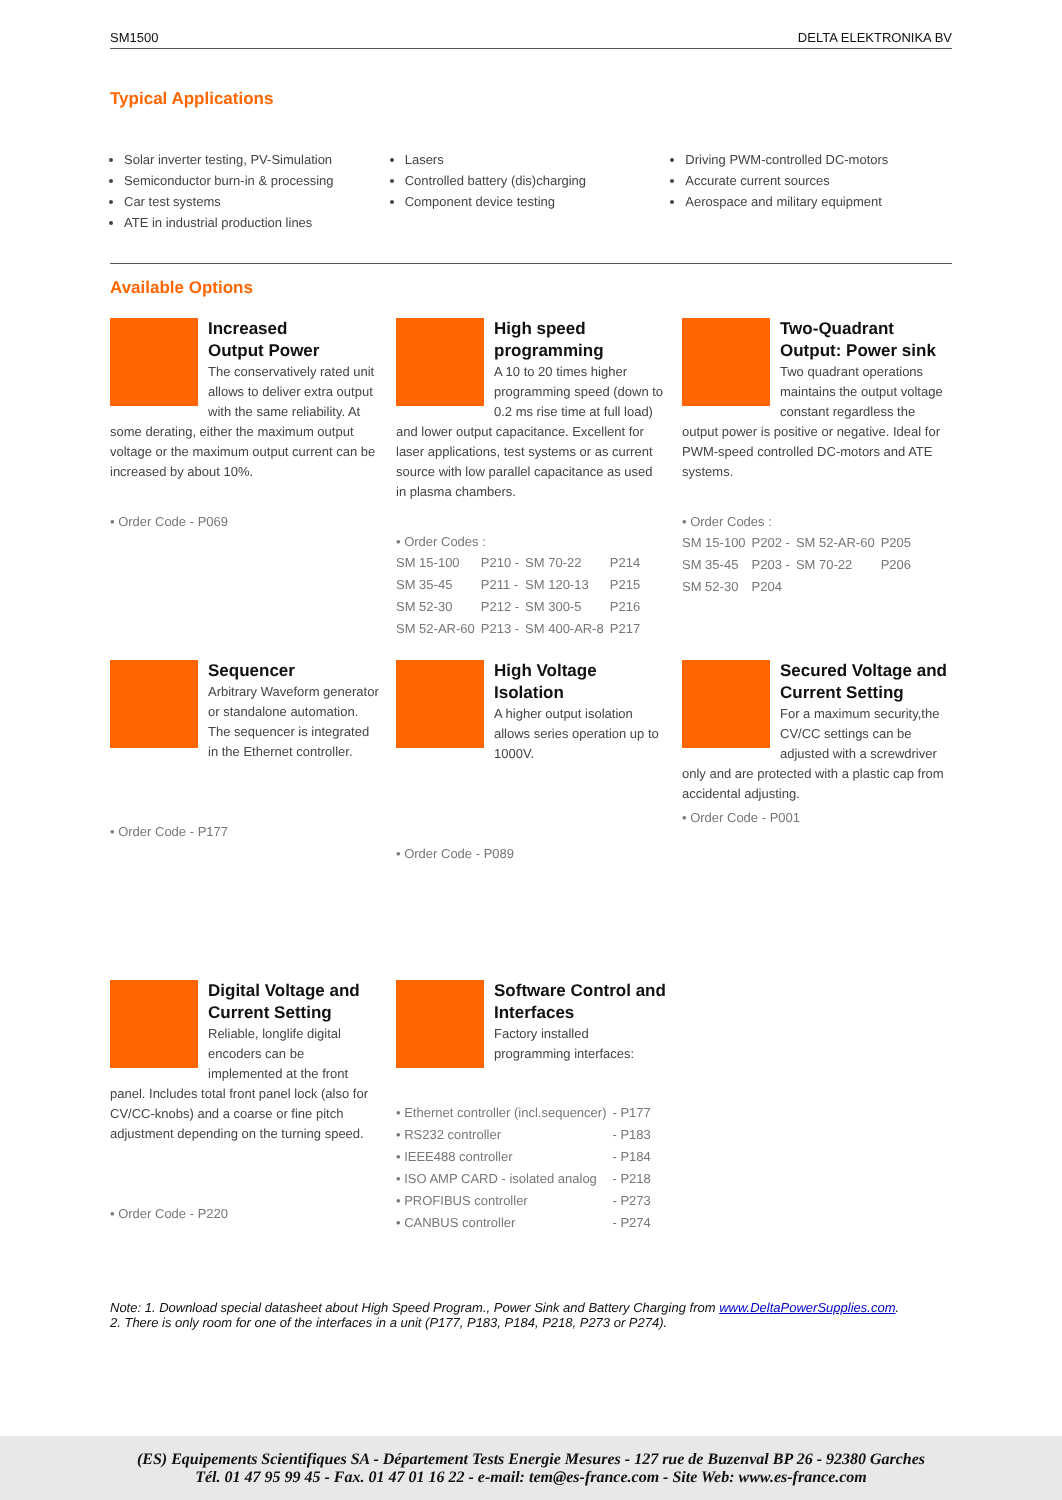SM1500 DELTA ELEKTRONIKA BV
Typical Applications
Solar inverter testing, PV-Simulation
Semiconductor burn-in & processing
Car test systems
ATE in industrial production lines
Lasers
Controlled battery (dis)charging
Component device testing
Driving PWM-controlled DC-motors
Accurate current sources
Aerospace and military equipment
Available Options
Increased
Output Power
The conservatively rated unit allows to deliver extra output with the same reliability. At some derating, either the maximum output voltage or the maximum output current can be increased by about 10%.
• Order Code - P069
High speed
programming
A 10 to 20 times higher programming speed (down to 0.2 ms rise time at full load) and lower output capacitance. Excellent for laser applications, test systems or as current source with low parallel capacitance as used in plasma chambers.
• Order Codes :
| SM 15-100 | P210 - | SM 70-22 | P214 |
| SM 35-45 | P211 - | SM 120-13 | P215 |
| SM 52-30 | P212 - | SM 300-5 | P216 |
| SM 52-AR-60 | P213 - | SM 400-AR-8 | P217 |
Two-Quadrant Output: Power sink
Two quadrant operations maintains the output voltage constant regardless the output power is positive or negative. Ideal for PWM-speed controlled DC-motors and ATE systems.
• Order Codes :
| SM 15-100 | P202 - | SM 52-AR-60 | P205 |
| SM 35-45 | P203 - | SM 70-22 | P206 |
| SM 52-30 | P204 | | |
Sequencer
Arbitrary Waveform generator or standalone automation. The sequencer is integrated in the Ethernet controller.
• Order Code - P177
High Voltage Isolation
A higher output isolation allows series operation up to 1000V.
• Order Code - P089
Secured Voltage and Current Setting
For a maximum security,the CV/CC settings can be adjusted with a screwdriver only and are protected with a plastic cap from accidental adjusting.
• Order Code - P001
Digital Voltage and Current Setting
Reliable, longlife digital encoders can be implemented at the front panel. Includes total front panel lock (also for CV/CC-knobs) and a coarse or fine pitch adjustment depending on the turning speed.
• Order Code - P220
Software Control and Interfaces
Factory installed programming interfaces:
| • Ethernet controller (incl.sequencer) | - P177 |
| • RS232 controller | - P183 |
| • IEEE488 controller | - P184 |
| • ISO AMP CARD - isolated analog | - P218 |
| • PROFIBUS controller | - P273 |
| • CANBUS controller | - P274 |
Note: 1. Download special datasheet about High Speed Program., Power Sink and Battery Charging from www.DeltaPowerSupplies.com.
2. There is only room for one of the interfaces in a unit (P177, P183, P184, P218, P273 or P274).
(ES) Equipements Scientifiques SA - Département Tests Energie Mesures - 127 rue de Buzenval BP 26 - 92380 Garches
Tél. 01 47 95 99 45 - Fax. 01 47 01 16 22 - e-mail: tem@es-france.com - Site Web: www.es-france.com